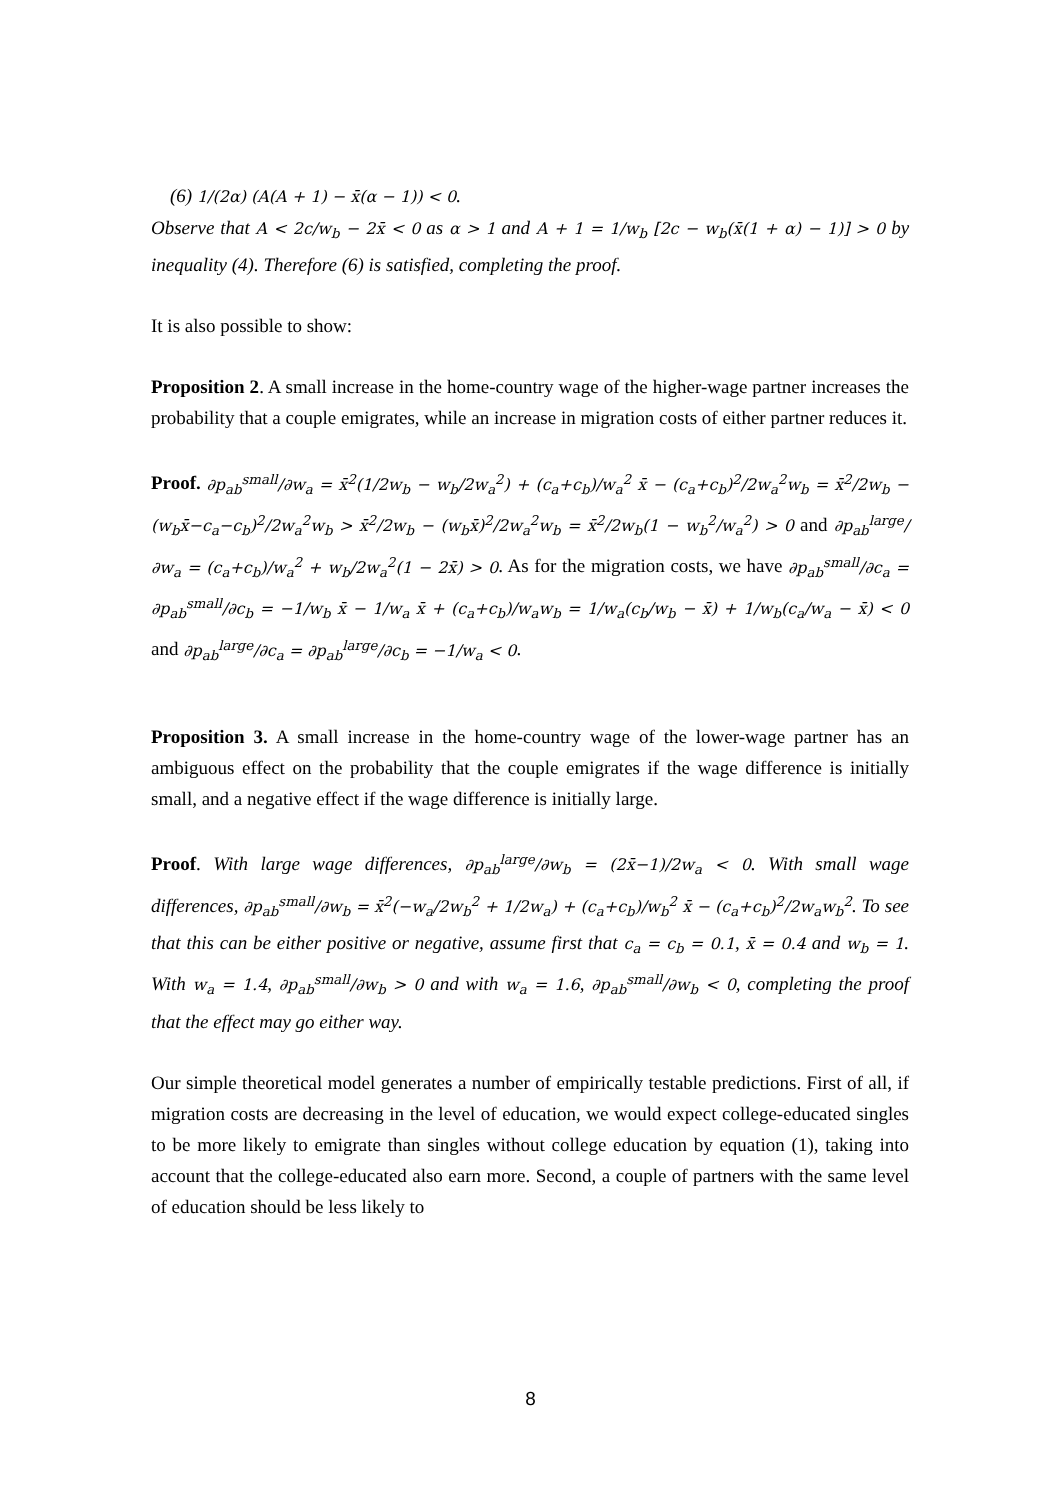(6) 1/(2α) (A(A + 1) − x̄(α − 1)) < 0.
Observe that A < 2c/w<sub>b</sub> − 2x̄ < 0 as α > 1 and A + 1 = 1/w<sub>b</sub> [2c − w<sub>b</sub>(x̄(1 + α) − 1)] > 0 by inequality (4). Therefore (6) is satisfied, completing the proof.
It is also possible to show:
Proposition 2. A small increase in the home-country wage of the higher-wage partner increases the probability that a couple emigrates, while an increase in migration costs of either partner reduces it.
Proof. ∂p<sub>ab</sub><sup>small</sup>/∂w<sub>a</sub> = x̄<sup>2</sup>(1/2w<sub>b</sub> − w<sub>b</sub>/2w<sub>a</sub><sup>2</sup>) + (c<sub>a</sub>+c<sub>b</sub>)/w<sub>a</sub><sup>2</sup> x̄ − (c<sub>a</sub>+c<sub>b</sub>)<sup>2</sup>/2w<sub>a</sub><sup>2</sup>w<sub>b</sub> = x̄<sup>2</sup>/2w<sub>b</sub> − (w<sub>b</sub>x̄−c<sub>a</sub>−c<sub>b</sub>)<sup>2</sup>/2w<sub>a</sub><sup>2</sup>w<sub>b</sub> > x̄<sup>2</sup>/2w<sub>b</sub> − (w<sub>b</sub>x̄)<sup>2</sup>/2w<sub>a</sub><sup>2</sup>w<sub>b</sub> = x̄<sup>2</sup>/2w<sub>b</sub>(1 − w<sub>b</sub><sup>2</sup>/w<sub>a</sub><sup>2</sup>) > 0 and ∂p<sub>ab</sub><sup>large</sup>/∂w<sub>a</sub> = (c<sub>a</sub>+c<sub>b</sub>)/w<sub>a</sub><sup>2</sup> + w<sub>b</sub>/2w<sub>a</sub><sup>2</sup>(1 − 2x̄) > 0. As for the migration costs, we have ∂p<sub>ab</sub><sup>small</sup>/∂c<sub>a</sub> = ∂p<sub>ab</sub><sup>small</sup>/∂c<sub>b</sub> = −1/w<sub>b</sub> x̄ − 1/w<sub>a</sub> x̄ + (c<sub>a</sub>+c<sub>b</sub>)/w<sub>a</sub>w<sub>b</sub> = 1/w<sub>a</sub>(c<sub>b</sub>/w<sub>b</sub> − x̄) + 1/w<sub>b</sub>(c<sub>a</sub>/w<sub>a</sub> − x̄) < 0 and ∂p<sub>ab</sub><sup>large</sup>/∂c<sub>a</sub> = ∂p<sub>ab</sub><sup>large</sup>/∂c<sub>b</sub> = −1/w<sub>a</sub> < 0.
Proposition 3. A small increase in the home-country wage of the lower-wage partner has an ambiguous effect on the probability that the couple emigrates if the wage difference is initially small, and a negative effect if the wage difference is initially large.
Proof. With large wage differences, ∂p<sub>ab</sub><sup>large</sup>/∂w<sub>b</sub> = (2x̄−1)/2w<sub>a</sub> < 0. With small wage differences, ∂p<sub>ab</sub><sup>small</sup>/∂w<sub>b</sub> = x̄<sup>2</sup>(−w<sub>a</sub>/2w<sub>b</sub><sup>2</sup> + 1/2w<sub>a</sub>) + (c<sub>a</sub>+c<sub>b</sub>)/w<sub>b</sub><sup>2</sup> x̄ − (c<sub>a</sub>+c<sub>b</sub>)<sup>2</sup>/2w<sub>a</sub>w<sub>b</sub><sup>2</sup>. To see that this can be either positive or negative, assume first that c<sub>a</sub> = c<sub>b</sub> = 0.1, x̄ = 0.4 and w<sub>b</sub> = 1. With w<sub>a</sub> = 1.4, ∂p<sub>ab</sub><sup>small</sup>/∂w<sub>b</sub> > 0 and with w<sub>a</sub> = 1.6, ∂p<sub>ab</sub><sup>small</sup>/∂w<sub>b</sub> < 0, completing the proof that the effect may go either way.
Our simple theoretical model generates a number of empirically testable predictions. First of all, if migration costs are decreasing in the level of education, we would expect college-educated singles to be more likely to emigrate than singles without college education by equation (1), taking into account that the college-educated also earn more. Second, a couple of partners with the same level of education should be less likely to
8